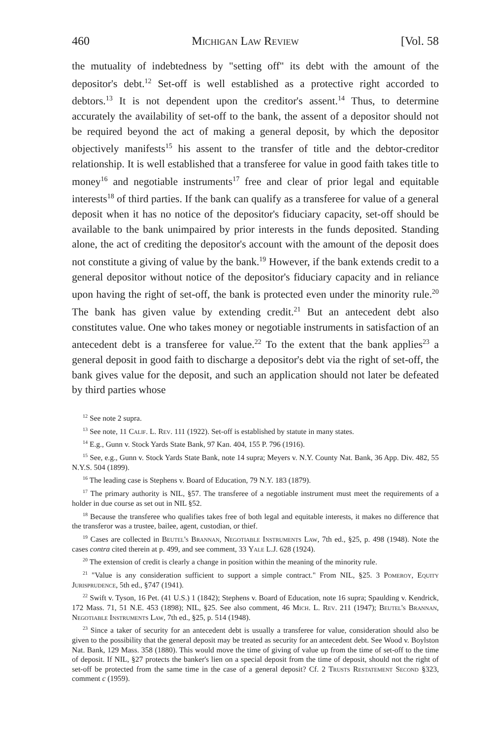460 Michigan Law Review [Vol. 58
the mutuality of indebtedness by "setting off" its debt with the amount of the depositor's debt.<sup>12</sup> Set-off is well established as a protective right accorded to debtors.<sup>13</sup> It is not dependent upon the creditor's assent.<sup>14</sup> Thus, to determine accurately the availability of set-off to the bank, the assent of a depositor should not be required beyond the act of making a general deposit, by which the depositor objectively manifests<sup>15</sup> his assent to the transfer of title and the debtor-creditor relationship. It is well established that a transferee for value in good faith takes title to money<sup>16</sup> and negotiable instruments<sup>17</sup> free and clear of prior legal and equitable interests<sup>18</sup> of third parties. If the bank can qualify as a transferee for value of a general deposit when it has no notice of the depositor's fiduciary capacity, set-off should be available to the bank unimpaired by prior interests in the funds deposited. Standing alone, the act of crediting the depositor's account with the amount of the deposit does not constitute a giving of value by the bank.<sup>19</sup> However, if the bank extends credit to a general depositor without notice of the depositor's fiduciary capacity and in reliance upon having the right of set-off, the bank is protected even under the minority rule.<sup>20</sup> The bank has given value by extending credit.<sup>21</sup> But an antecedent debt also constitutes value. One who takes money or negotiable instruments in satisfaction of an antecedent debt is a transferee for value.<sup>22</sup> To the extent that the bank applies<sup>23</sup> a general deposit in good faith to discharge a depositor's debt via the right of set-off, the bank gives value for the deposit, and such an application should not later be defeated by third parties whose
<sup>12</sup> See note 2 supra.
<sup>13</sup> See note, 11 Calif. L. Rev. 111 (1922). Set-off is established by statute in many states.
<sup>14</sup> E.g., Gunn v. Stock Yards State Bank, 97 Kan. 404, 155 P. 796 (1916).
<sup>15</sup> See, e.g., Gunn v. Stock Yards State Bank, note 14 supra; Meyers v. N.Y. County Nat. Bank, 36 App. Div. 482, 55 N.Y.S. 504 (1899).
<sup>16</sup> The leading case is Stephens v. Board of Education, 79 N.Y. 183 (1879).
<sup>17</sup> The primary authority is NIL, §57. The transferee of a negotiable instrument must meet the requirements of a holder in due course as set out in NIL §52.
<sup>18</sup> Because the transferee who qualifies takes free of both legal and equitable interests, it makes no difference that the transferor was a trustee, bailee, agent, custodian, or thief.
<sup>19</sup> Cases are collected in Beutel's Brannan, Negotiable Instruments Law, 7th ed., §25, p. 498 (1948). Note the cases contra cited therein at p. 499, and see comment, 33 Yale L.J. 628 (1924).
<sup>20</sup> The extension of credit is clearly a change in position within the meaning of the minority rule.
<sup>21</sup> "Value is any consideration sufficient to support a simple contract." From NIL, §25. 3 Pomeroy, Equity Jurisprudence, 5th ed., §747 (1941).
<sup>22</sup> Swift v. Tyson, 16 Pet. (41 U.S.) 1 (1842); Stephens v. Board of Education, note 16 supra; Spaulding v. Kendrick, 172 Mass. 71, 51 N.E. 453 (1898); NIL, §25. See also comment, 46 Mich. L. Rev. 211 (1947); Beutel's Brannan, Negotiable Instruments Law, 7th ed., §25, p. 514 (1948).
<sup>23</sup> Since a taker of security for an antecedent debt is usually a transferee for value, consideration should also be given to the possibility that the general deposit may be treated as security for an antecedent debt. See Wood v. Boylston Nat. Bank, 129 Mass. 358 (1880). This would move the time of giving of value up from the time of set-off to the time of deposit. If NIL, §27 protects the banker's lien on a special deposit from the time of deposit, should not the right of set-off be protected from the same time in the case of a general deposit? Cf. 2 Trusts Restatement Second §323, comment c (1959).